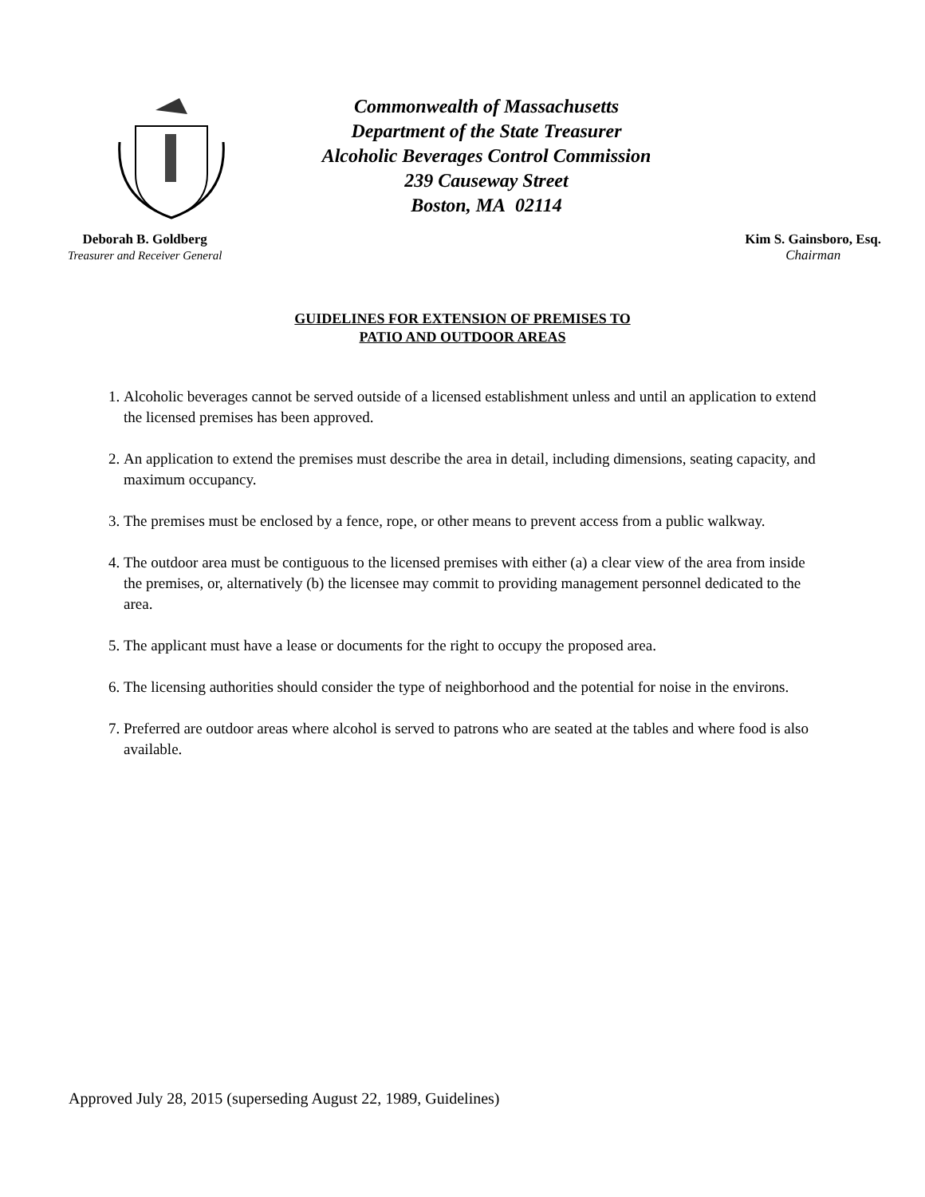Commonwealth of Massachusetts
Department of the State Treasurer
Alcoholic Beverages Control Commission
239 Causeway Street
Boston, MA 02114
Deborah B. Goldberg
Treasurer and Receiver General
Kim S. Gainsboro, Esq.
Chairman
GUIDELINES FOR EXTENSION OF PREMISES TO
PATIO AND OUTDOOR AREAS
1. Alcoholic beverages cannot be served outside of a licensed establishment unless and until an application to extend the licensed premises has been approved.
2. An application to extend the premises must describe the area in detail, including dimensions, seating capacity, and maximum occupancy.
3. The premises must be enclosed by a fence, rope, or other means to prevent access from a public walkway.
4. The outdoor area must be contiguous to the licensed premises with either (a) a clear view of the area from inside the premises, or, alternatively (b) the licensee may commit to providing management personnel dedicated to the area.
5. The applicant must have a lease or documents for the right to occupy the proposed area.
6. The licensing authorities should consider the type of neighborhood and the potential for noise in the environs.
7. Preferred are outdoor areas where alcohol is served to patrons who are seated at the tables and where food is also available.
Approved July 28, 2015 (superseding August 22, 1989, Guidelines)